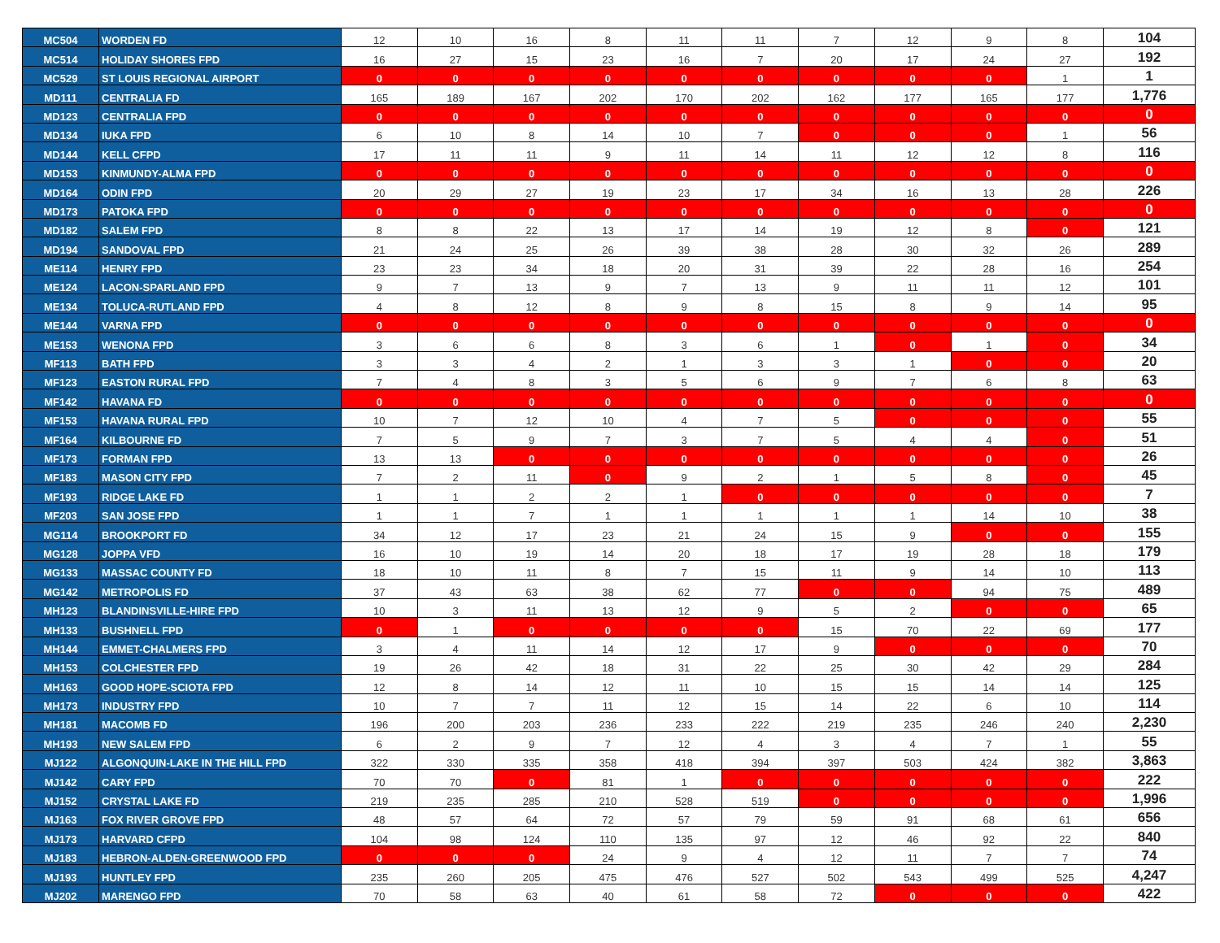| MC504 | WORDEN FD | 12 | 10 | 16 | 8 | 11 | 11 | 7 | 12 | 9 | 8 | 104 |
| MC514 | HOLIDAY SHORES FPD | 16 | 27 | 15 | 23 | 16 | 7 | 20 | 17 | 24 | 27 | 192 |
| MC529 | ST LOUIS REGIONAL AIRPORT | 0 | 0 | 0 | 0 | 0 | 0 | 0 | 0 | 0 | 1 | 1 |
| MD111 | CENTRALIA FD | 165 | 189 | 167 | 202 | 170 | 202 | 162 | 177 | 165 | 177 | 1,776 |
| MD123 | CENTRALIA FPD | 0 | 0 | 0 | 0 | 0 | 0 | 0 | 0 | 0 | 0 | 0 |
| MD134 | IUKA FPD | 6 | 10 | 8 | 14 | 10 | 7 | 0 | 0 | 0 | 1 | 56 |
| MD144 | KELL CFPD | 17 | 11 | 11 | 9 | 11 | 14 | 11 | 12 | 12 | 8 | 116 |
| MD153 | KINMUNDY-ALMA FPD | 0 | 0 | 0 | 0 | 0 | 0 | 0 | 0 | 0 | 0 | 0 |
| MD164 | ODIN FPD | 20 | 29 | 27 | 19 | 23 | 17 | 34 | 16 | 13 | 28 | 226 |
| MD173 | PATOKA FPD | 0 | 0 | 0 | 0 | 0 | 0 | 0 | 0 | 0 | 0 | 0 |
| MD182 | SALEM FPD | 8 | 8 | 22 | 13 | 17 | 14 | 19 | 12 | 8 | 0 | 121 |
| MD194 | SANDOVAL FPD | 21 | 24 | 25 | 26 | 39 | 38 | 28 | 30 | 32 | 26 | 289 |
| ME114 | HENRY FPD | 23 | 23 | 34 | 18 | 20 | 31 | 39 | 22 | 28 | 16 | 254 |
| ME124 | LACON-SPARLAND FPD | 9 | 7 | 13 | 9 | 7 | 13 | 9 | 11 | 11 | 12 | 101 |
| ME134 | TOLUCA-RUTLAND FPD | 4 | 8 | 12 | 8 | 9 | 8 | 15 | 8 | 9 | 14 | 95 |
| ME144 | VARNA FPD | 0 | 0 | 0 | 0 | 0 | 0 | 0 | 0 | 0 | 0 | 0 |
| ME153 | WENONA FPD | 3 | 6 | 6 | 8 | 3 | 6 | 1 | 0 | 1 | 0 | 34 |
| MF113 | BATH FPD | 3 | 3 | 4 | 2 | 1 | 3 | 3 | 1 | 0 | 0 | 20 |
| MF123 | EASTON RURAL FPD | 7 | 4 | 8 | 3 | 5 | 6 | 9 | 7 | 6 | 8 | 63 |
| MF142 | HAVANA FD | 0 | 0 | 0 | 0 | 0 | 0 | 0 | 0 | 0 | 0 | 0 |
| MF153 | HAVANA RURAL FPD | 10 | 7 | 12 | 10 | 4 | 7 | 5 | 0 | 0 | 0 | 55 |
| MF164 | KILBOURNE FD | 7 | 5 | 9 | 7 | 3 | 7 | 5 | 4 | 4 | 0 | 51 |
| MF173 | FORMAN FPD | 13 | 13 | 0 | 0 | 0 | 0 | 0 | 0 | 0 | 0 | 26 |
| MF183 | MASON CITY FPD | 7 | 2 | 11 | 0 | 9 | 2 | 1 | 5 | 8 | 0 | 45 |
| MF193 | RIDGE LAKE FD | 1 | 1 | 2 | 2 | 1 | 0 | 0 | 0 | 0 | 0 | 7 |
| MF203 | SAN JOSE FPD | 1 | 1 | 7 | 1 | 1 | 1 | 1 | 1 | 14 | 10 | 38 |
| MG114 | BROOKPORT FD | 34 | 12 | 17 | 23 | 21 | 24 | 15 | 9 | 0 | 0 | 155 |
| MG128 | JOPPA VFD | 16 | 10 | 19 | 14 | 20 | 18 | 17 | 19 | 28 | 18 | 179 |
| MG133 | MASSAC COUNTY FD | 18 | 10 | 11 | 8 | 7 | 15 | 11 | 9 | 14 | 10 | 113 |
| MG142 | METROPOLIS FD | 37 | 43 | 63 | 38 | 62 | 77 | 0 | 0 | 94 | 75 | 489 |
| MH123 | BLANDINSVILLE-HIRE FPD | 10 | 3 | 11 | 13 | 12 | 9 | 5 | 2 | 0 | 0 | 65 |
| MH133 | BUSHNELL FPD | 0 | 1 | 0 | 0 | 0 | 0 | 15 | 70 | 22 | 69 | 177 |
| MH144 | EMMET-CHALMERS FPD | 3 | 4 | 11 | 14 | 12 | 17 | 9 | 0 | 0 | 0 | 70 |
| MH153 | COLCHESTER FPD | 19 | 26 | 42 | 18 | 31 | 22 | 25 | 30 | 42 | 29 | 284 |
| MH163 | GOOD HOPE-SCIOTA FPD | 12 | 8 | 14 | 12 | 11 | 10 | 15 | 15 | 14 | 14 | 125 |
| MH173 | INDUSTRY FPD | 10 | 7 | 7 | 11 | 12 | 15 | 14 | 22 | 6 | 10 | 114 |
| MH181 | MACOMB FD | 196 | 200 | 203 | 236 | 233 | 222 | 219 | 235 | 246 | 240 | 2,230 |
| MH193 | NEW SALEM FPD | 6 | 2 | 9 | 7 | 12 | 4 | 3 | 4 | 7 | 1 | 55 |
| MJ122 | ALGONQUIN-LAKE IN THE HILL FPD | 322 | 330 | 335 | 358 | 418 | 394 | 397 | 503 | 424 | 382 | 3,863 |
| MJ142 | CARY FPD | 70 | 70 | 0 | 81 | 1 | 0 | 0 | 0 | 0 | 0 | 222 |
| MJ152 | CRYSTAL LAKE FD | 219 | 235 | 285 | 210 | 528 | 519 | 0 | 0 | 0 | 0 | 1,996 |
| MJ163 | FOX RIVER GROVE FPD | 48 | 57 | 64 | 72 | 57 | 79 | 59 | 91 | 68 | 61 | 656 |
| MJ173 | HARVARD CFPD | 104 | 98 | 124 | 110 | 135 | 97 | 12 | 46 | 92 | 22 | 840 |
| MJ183 | HEBRON-ALDEN-GREENWOOD FPD | 0 | 0 | 0 | 24 | 9 | 4 | 12 | 11 | 7 | 7 | 74 |
| MJ193 | HUNTLEY FPD | 235 | 260 | 205 | 475 | 476 | 527 | 502 | 543 | 499 | 525 | 4,247 |
| MJ202 | MARENGO FPD | 70 | 58 | 63 | 40 | 61 | 58 | 72 | 0 | 0 | 0 | 422 |